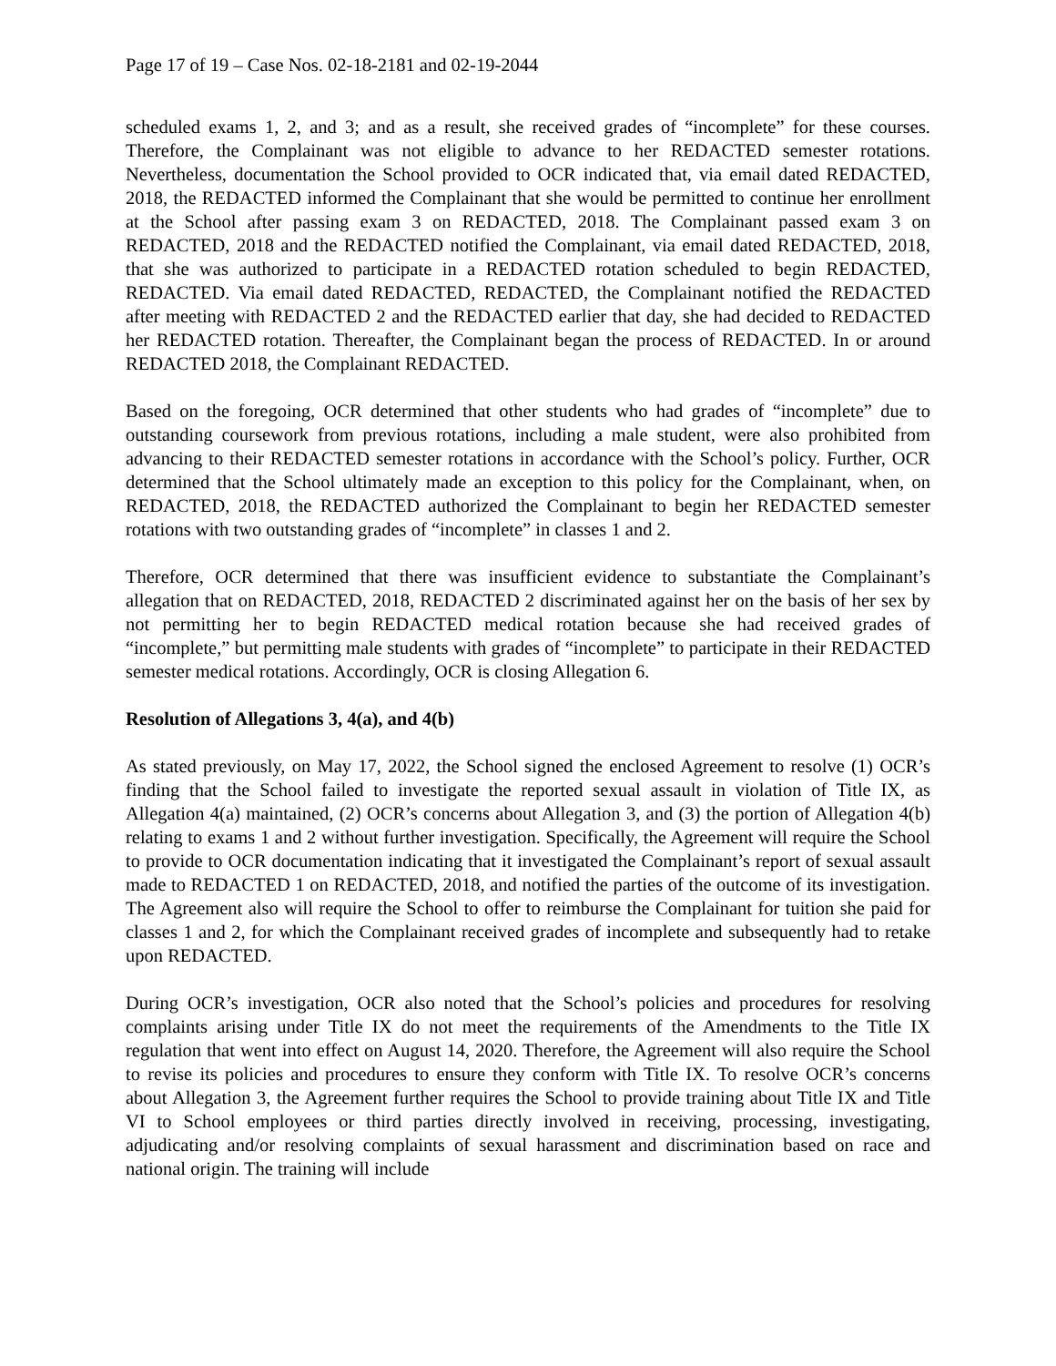Page 17 of 19 – Case Nos. 02-18-2181 and 02-19-2044
scheduled exams 1, 2, and 3; and as a result, she received grades of “incomplete” for these courses. Therefore, the Complainant was not eligible to advance to her REDACTED semester rotations. Nevertheless, documentation the School provided to OCR indicated that, via email dated REDACTED, 2018, the REDACTED informed the Complainant that she would be permitted to continue her enrollment at the School after passing exam 3 on REDACTED, 2018. The Complainant passed exam 3 on REDACTED, 2018 and the REDACTED notified the Complainant, via email dated REDACTED, 2018, that she was authorized to participate in a REDACTED rotation scheduled to begin REDACTED, REDACTED. Via email dated REDACTED, REDACTED, the Complainant notified the REDACTED after meeting with REDACTED 2 and the REDACTED earlier that day, she had decided to REDACTED her REDACTED rotation. Thereafter, the Complainant began the process of REDACTED. In or around REDACTED 2018, the Complainant REDACTED.
Based on the foregoing, OCR determined that other students who had grades of “incomplete” due to outstanding coursework from previous rotations, including a male student, were also prohibited from advancing to their REDACTED semester rotations in accordance with the School’s policy. Further, OCR determined that the School ultimately made an exception to this policy for the Complainant, when, on REDACTED, 2018, the REDACTED authorized the Complainant to begin her REDACTED semester rotations with two outstanding grades of “incomplete” in classes 1 and 2.
Therefore, OCR determined that there was insufficient evidence to substantiate the Complainant’s allegation that on REDACTED, 2018, REDACTED 2 discriminated against her on the basis of her sex by not permitting her to begin REDACTED medical rotation because she had received grades of “incomplete,” but permitting male students with grades of “incomplete” to participate in their REDACTED semester medical rotations. Accordingly, OCR is closing Allegation 6.
Resolution of Allegations 3, 4(a), and 4(b)
As stated previously, on May 17, 2022, the School signed the enclosed Agreement to resolve (1) OCR’s finding that the School failed to investigate the reported sexual assault in violation of Title IX, as Allegation 4(a) maintained, (2) OCR’s concerns about Allegation 3, and (3) the portion of Allegation 4(b) relating to exams 1 and 2 without further investigation. Specifically, the Agreement will require the School to provide to OCR documentation indicating that it investigated the Complainant’s report of sexual assault made to REDACTED 1 on REDACTED, 2018, and notified the parties of the outcome of its investigation. The Agreement also will require the School to offer to reimburse the Complainant for tuition she paid for classes 1 and 2, for which the Complainant received grades of incomplete and subsequently had to retake upon REDACTED.
During OCR’s investigation, OCR also noted that the School’s policies and procedures for resolving complaints arising under Title IX do not meet the requirements of the Amendments to the Title IX regulation that went into effect on August 14, 2020. Therefore, the Agreement will also require the School to revise its policies and procedures to ensure they conform with Title IX. To resolve OCR’s concerns about Allegation 3, the Agreement further requires the School to provide training about Title IX and Title VI to School employees or third parties directly involved in receiving, processing, investigating, adjudicating and/or resolving complaints of sexual harassment and discrimination based on race and national origin. The training will include